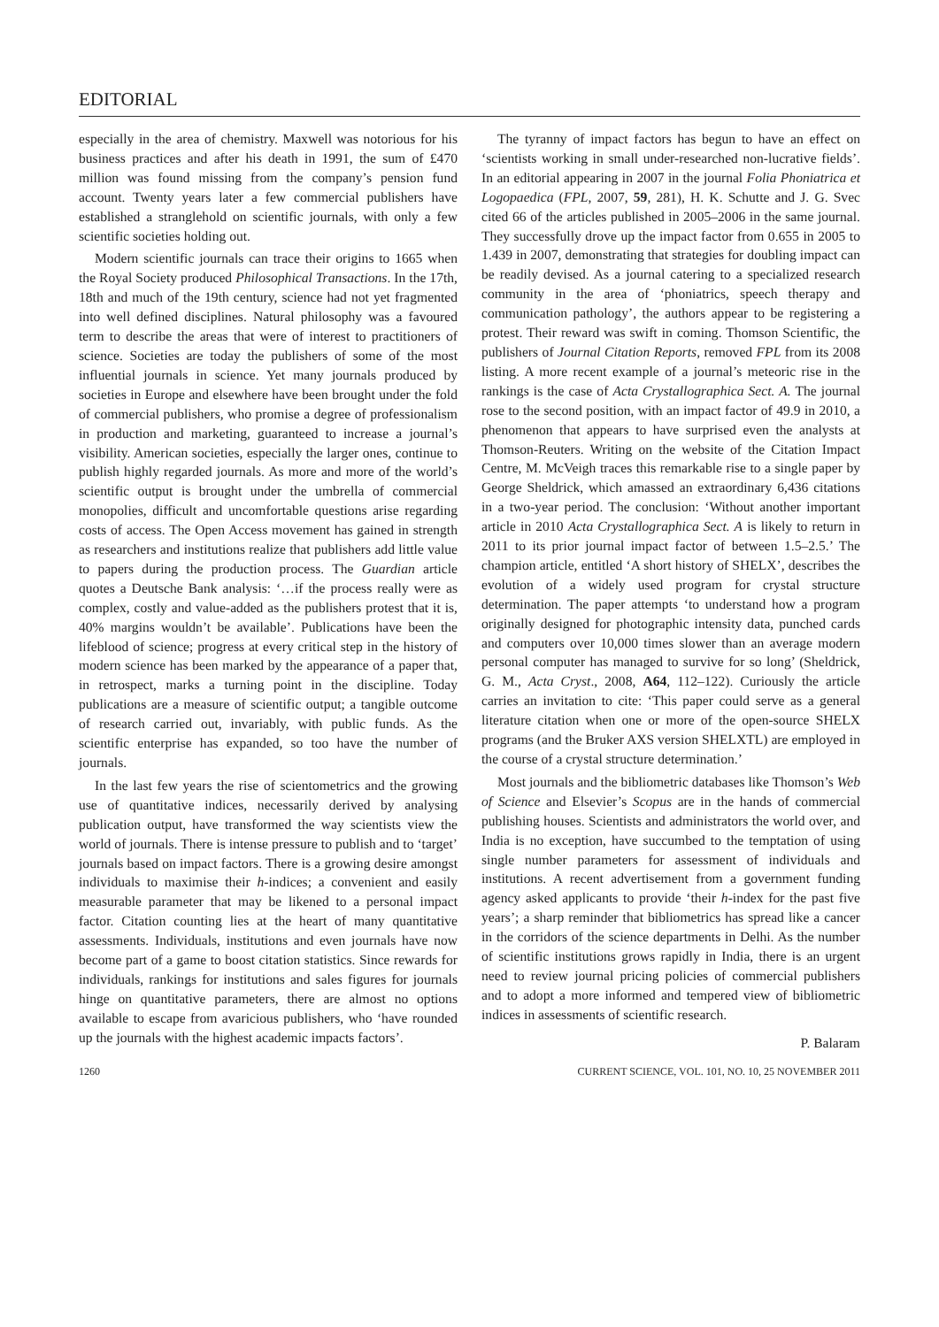EDITORIAL
especially in the area of chemistry. Maxwell was notorious for his business practices and after his death in 1991, the sum of £470 million was found missing from the company’s pension fund account. Twenty years later a few commercial publishers have established a stranglehold on scientific journals, with only a few scientific societies holding out.
Modern scientific journals can trace their origins to 1665 when the Royal Society produced Philosophical Transactions. In the 17th, 18th and much of the 19th century, science had not yet fragmented into well defined disciplines. Natural philosophy was a favoured term to describe the areas that were of interest to practitioners of science. Societies are today the publishers of some of the most influential journals in science. Yet many journals produced by societies in Europe and elsewhere have been brought under the fold of commercial publishers, who promise a degree of professionalism in production and marketing, guaranteed to increase a journal’s visibility. American societies, especially the larger ones, continue to publish highly regarded journals. As more and more of the world’s scientific output is brought under the umbrella of commercial monopolies, difficult and uncomfortable questions arise regarding costs of access. The Open Access movement has gained in strength as researchers and institutions realize that publishers add little value to papers during the production process. The Guardian article quotes a Deutsche Bank analysis: ‘…if the process really were as complex, costly and value-added as the publishers protest that it is, 40% margins wouldn’t be available’. Publications have been the lifeblood of science; progress at every critical step in the history of modern science has been marked by the appearance of a paper that, in retrospect, marks a turning point in the discipline. Today publications are a measure of scientific output; a tangible outcome of research carried out, invariably, with public funds. As the scientific enterprise has expanded, so too have the number of journals.
In the last few years the rise of scientometrics and the growing use of quantitative indices, necessarily derived by analysing publication output, have transformed the way scientists view the world of journals. There is intense pressure to publish and to ‘target’ journals based on impact factors. There is a growing desire amongst individuals to maximise their h-indices; a convenient and easily measurable parameter that may be likened to a personal impact factor. Citation counting lies at the heart of many quantitative assessments. Individuals, institutions and even journals have now become part of a game to boost citation statistics. Since rewards for individuals, rankings for institutions and sales figures for journals hinge on quantitative parameters, there are almost no options available to escape from avaricious publishers, who ‘have rounded up the journals with the highest academic impacts factors’.
The tyranny of impact factors has begun to have an effect on ‘scientists working in small under-researched non-lucrative fields’. In an editorial appearing in 2007 in the journal Folia Phoniatrica et Logopaedica (FPL, 2007, 59, 281), H. K. Schutte and J. G. Svec cited 66 of the articles published in 2005–2006 in the same journal. They successfully drove up the impact factor from 0.655 in 2005 to 1.439 in 2007, demonstrating that strategies for doubling impact can be readily devised. As a journal catering to a specialized research community in the area of ‘phoniatrics, speech therapy and communication pathology’, the authors appear to be registering a protest. Their reward was swift in coming. Thomson Scientific, the publishers of Journal Citation Reports, removed FPL from its 2008 listing. A more recent example of a journal’s meteoric rise in the rankings is the case of Acta Crystallographica Sect. A. The journal rose to the second position, with an impact factor of 49.9 in 2010, a phenomenon that appears to have surprised even the analysts at Thomson-Reuters. Writing on the website of the Citation Impact Centre, M. McVeigh traces this remarkable rise to a single paper by George Sheldrick, which amassed an extraordinary 6,436 citations in a two-year period. The conclusion: ‘Without another important article in 2010 Acta Crystallographica Sect. A is likely to return in 2011 to its prior journal impact factor of between 1.5–2.5.’ The champion article, entitled ‘A short history of SHELX’, describes the evolution of a widely used program for crystal structure determination. The paper attempts ‘to understand how a program originally designed for photographic intensity data, punched cards and computers over 10,000 times slower than an average modern personal computer has managed to survive for so long’ (Sheldrick, G. M., Acta Cryst., 2008, A64, 112–122). Curiously the article carries an invitation to cite: ‘This paper could serve as a general literature citation when one or more of the open-source SHELX programs (and the Bruker AXS version SHELXTL) are employed in the course of a crystal structure determination.’
Most journals and the bibliometric databases like Thomson’s Web of Science and Elsevier’s Scopus are in the hands of commercial publishing houses. Scientists and administrators the world over, and India is no exception, have succumbed to the temptation of using single number parameters for assessment of individuals and institutions. A recent advertisement from a government funding agency asked applicants to provide ‘their h-index for the past five years’; a sharp reminder that bibliometrics has spread like a cancer in the corridors of the science departments in Delhi. As the number of scientific institutions grows rapidly in India, there is an urgent need to review journal pricing policies of commercial publishers and to adopt a more informed and tempered view of bibliometric indices in assessments of scientific research.
P. Balaram
1260 CURRENT SCIENCE, VOL. 101, NO. 10, 25 NOVEMBER 2011